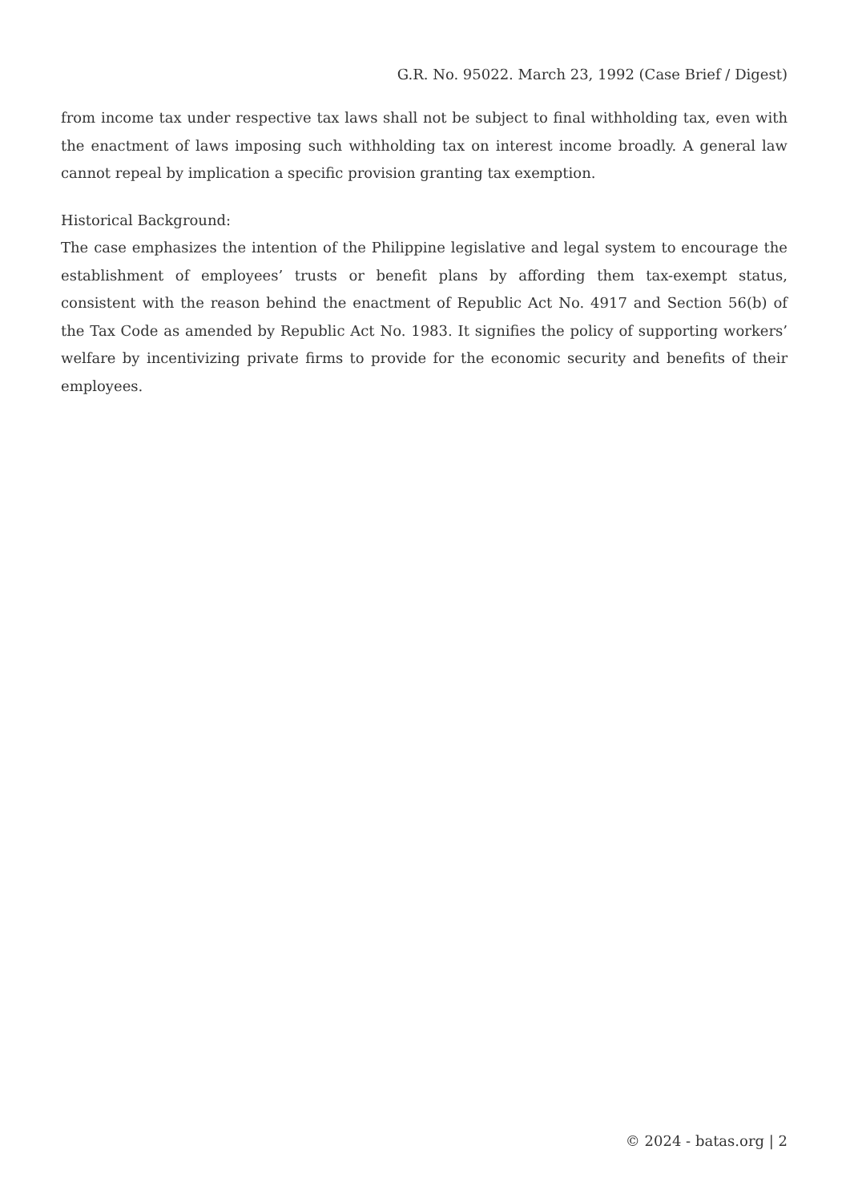G.R. No. 95022. March 23, 1992 (Case Brief / Digest)
from income tax under respective tax laws shall not be subject to final withholding tax, even with the enactment of laws imposing such withholding tax on interest income broadly. A general law cannot repeal by implication a specific provision granting tax exemption.
Historical Background:
The case emphasizes the intention of the Philippine legislative and legal system to encourage the establishment of employees’ trusts or benefit plans by affording them tax-exempt status, consistent with the reason behind the enactment of Republic Act No. 4917 and Section 56(b) of the Tax Code as amended by Republic Act No. 1983. It signifies the policy of supporting workers’ welfare by incentivizing private firms to provide for the economic security and benefits of their employees.
© 2024 - batas.org | 2